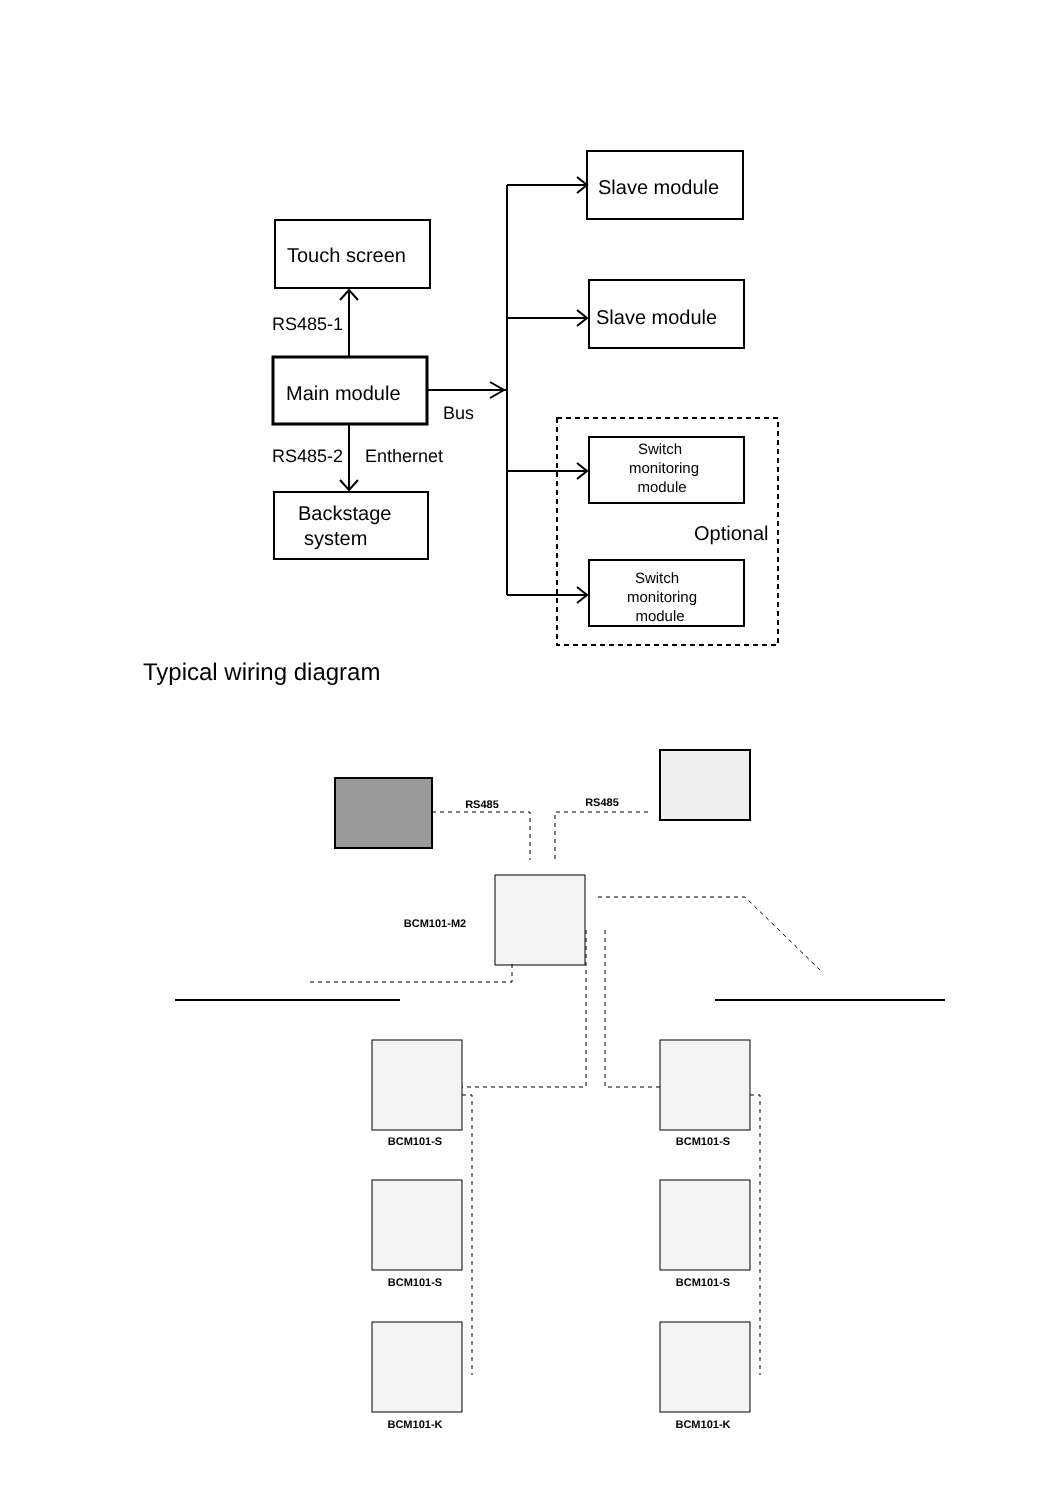Slave module
Slave module
Touch screen
Main module
Backstage
system
RS485-1
RS485-2
Enthernet
Bus
Optional
Switch
monitoring
module
Switch
monitoring
module
RS485
RS485
BCM101-M2
BCM101-S
BCM101-S
BCM101-S
BCM101-S
BCM101-K
BCM101-K
Typical wiring diagram